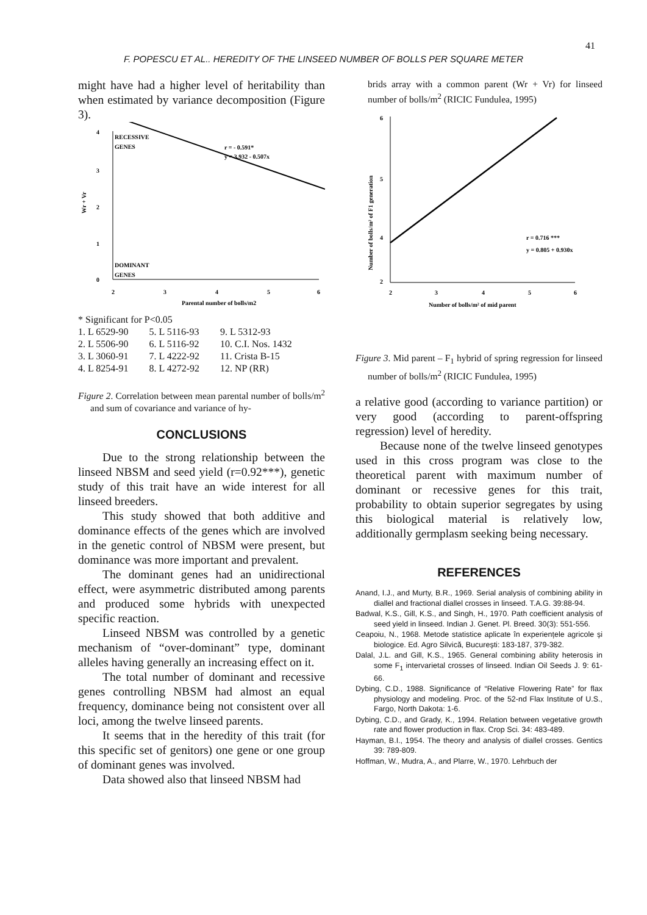41
F. POPESCU ET AL.. HEREDITY OF THE LINSEED NUMBER OF BOLLS PER SQUARE METER
might have had a higher level of heritability than when estimated by variance decomposition (Figure 3).
RECESSIVE
GENES
DOMINANT
GENES
r = - 0.591*
y = 3.932 - 0.507x
4
3
2
1
0
2
3
4
5
6
Parental number of bolls/m2
Wr + Vr
* Significant for P<0.05
| 1. L 6529-90 | 5. L 5116-93 | 9. L 5312-93 |
| 2. L 5506-90 | 6. L 5116-92 | 10. C.I. Nos. 1432 |
| 3. L 3060-91 | 7. L 4222-92 | 11. Crista B-15 |
| 4. L 8254-91 | 8. L 4272-92 | 12. NP (RR) |
Figure 2. Correlation between mean parental number of bolls/m<sup>2</sup> and sum of covariance and variance of hy-
CONCLUSIONS
Due to the strong relationship between the linseed NBSM and seed yield (r=0.92***), genetic study of this trait have an wide interest for all linseed breeders.
This study showed that both additive and dominance effects of the genes which are involved in the genetic control of NBSM were present, but dominance was more important and prevalent.
The dominant genes had an unidirectional effect, were asymmetric distributed among parents and produced some hybrids with unexpected specific reaction.
Linseed NBSM was controlled by a genetic mechanism of “over-dominant” type, dominant alleles having generally an increasing effect on it.
The total number of dominant and recessive genes controlling NBSM had almost an equal frequency, dominance being not consistent over all loci, among the twelve linseed parents.
It seems that in the heredity of this trait (for this specific set of genitors) one gene or one group of dominant genes was involved.
Data showed also that linseed NBSM had
brids array with a common parent (Wr + Vr) for linseed number of bolls/m<sup>2</sup> (RICIC Fundulea, 1995)
6
5
4
2
r = 0.716 ***
y = 0.805 + 0.930x
2
3
4
5
6
Number of bolls/m² of mid parent
Number of bolls/m² of F1 generation
Figure 3. Mid parent – F<sub>1</sub> hybrid of spring regression for linseed number of bolls/m<sup>2</sup> (RICIC Fundulea, 1995)
a relative good (according to variance partition) or very good (according to parent-offspring regression) level of heredity.
Because none of the twelve linseed genotypes used in this cross program was close to the theoretical parent with maximum number of dominant or recessive genes for this trait, probability to obtain superior segregates by using this biological material is relatively low, additionally germplasm seeking being necessary.
REFERENCES
Anand, I.J., and Murty, B.R., 1969. Serial analysis of combining ability in diallel and fractional diallel crosses in linseed. T.A.G. 39:88-94.
Badwal, K.S., Gill, K.S., and Singh, H., 1970. Path coefficient analysis of seed yield in linseed. Indian J. Genet. Pl. Breed. 30(3): 551-556.
Ceapoiu, N., 1968. Metode statistice aplicate în experiențele agricole și biologice. Ed. Agro Silvică, București: 183-187, 379-382.
Dalal, J.L. and Gill, K.S., 1965. General combining ability heterosis in some F<sub>1</sub> intervarietal crosses of linseed. Indian Oil Seeds J. 9: 61-66.
Dybing, C.D., 1988. Significance of “Relative Flowering Rate” for flax physiology and modeling. Proc. of the 52-nd Flax Institute of U.S., Fargo, North Dakota: 1-6.
Dybing, C.D., and Grady, K., 1994. Relation between vegetative growth rate and flower production in flax. Crop Sci. 34: 483-489.
Hayman, B.I., 1954. The theory and analysis of diallel crosses. Gentics 39: 789-809.
Hoffman, W., Mudra, A., and Plarre, W., 1970. Lehrbuch der